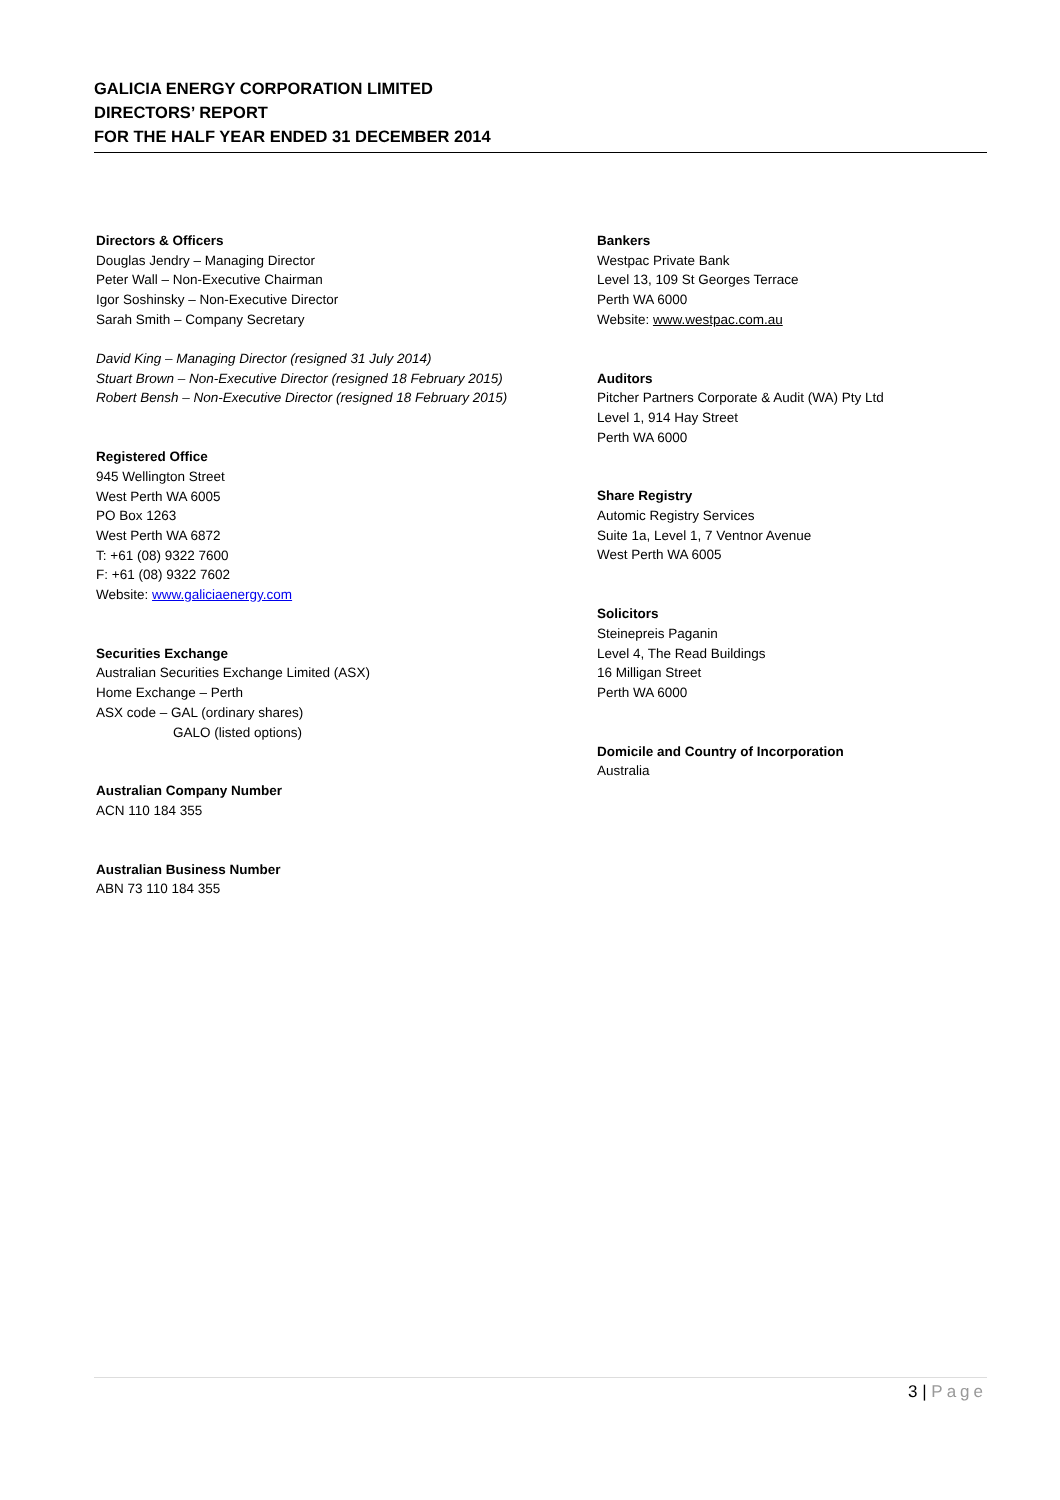GALICIA ENERGY CORPORATION LIMITED
DIRECTORS’ REPORT
FOR THE HALF YEAR ENDED 31 DECEMBER 2014
Directors & Officers
Douglas Jendry – Managing Director
Peter Wall – Non-Executive Chairman
Igor Soshinsky – Non-Executive Director
Sarah Smith – Company Secretary
David King – Managing Director (resigned 31 July 2014)
Stuart Brown – Non-Executive Director (resigned 18 February 2015)
Robert Bensh – Non-Executive Director (resigned 18 February 2015)
Registered Office
945 Wellington Street
West Perth WA 6005
PO Box 1263
West Perth WA 6872
T: +61 (08) 9322 7600
F: +61 (08) 9322 7602
Website: www.galiciaenergy.com
Securities Exchange
Australian Securities Exchange Limited (ASX)
Home Exchange – Perth
ASX code – GAL (ordinary shares)
GALO (listed options)
Australian Company Number
ACN 110 184 355
Australian Business Number
ABN 73 110 184 355
Bankers
Westpac Private Bank
Level 13, 109 St Georges Terrace
Perth WA 6000
Website: www.westpac.com.au
Auditors
Pitcher Partners Corporate & Audit (WA) Pty Ltd
Level 1, 914 Hay Street
Perth WA 6000
Share Registry
Automic Registry Services
Suite 1a, Level 1, 7 Ventnor Avenue
West Perth WA 6005
Solicitors
Steinepreis Paganin
Level 4, The Read Buildings
16 Milligan Street
Perth WA 6000
Domicile and Country of Incorporation
Australia
3 | Page